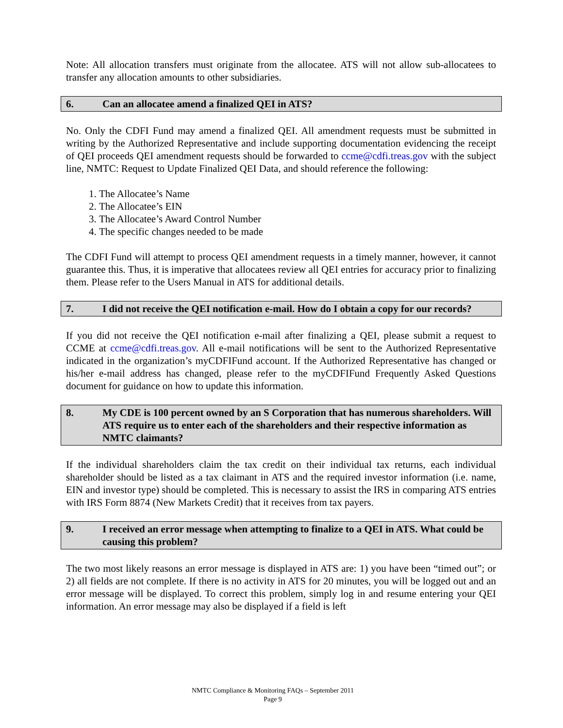Note: All allocation transfers must originate from the allocatee. ATS will not allow sub-allocatees to transfer any allocation amounts to other subsidiaries.
6. Can an allocatee amend a finalized QEI in ATS?
No. Only the CDFI Fund may amend a finalized QEI. All amendment requests must be submitted in writing by the Authorized Representative and include supporting documentation evidencing the receipt of QEI proceeds QEI amendment requests should be forwarded to ccme@cdfi.treas.gov with the subject line, NMTC: Request to Update Finalized QEI Data, and should reference the following:
1. The Allocatee’s Name
2. The Allocatee’s EIN
3. The Allocatee’s Award Control Number
4. The specific changes needed to be made
The CDFI Fund will attempt to process QEI amendment requests in a timely manner, however, it cannot guarantee this. Thus, it is imperative that allocatees review all QEI entries for accuracy prior to finalizing them. Please refer to the Users Manual in ATS for additional details.
7. I did not receive the QEI notification e-mail. How do I obtain a copy for our records?
If you did not receive the QEI notification e-mail after finalizing a QEI, please submit a request to CCME at ccme@cdfi.treas.gov. All e-mail notifications will be sent to the Authorized Representative indicated in the organization’s myCDFIFund account. If the Authorized Representative has changed or his/her e-mail address has changed, please refer to the myCDFIFund Frequently Asked Questions document for guidance on how to update this information.
8. My CDE is 100 percent owned by an S Corporation that has numerous shareholders. Will ATS require us to enter each of the shareholders and their respective information as NMTC claimants?
If the individual shareholders claim the tax credit on their individual tax returns, each individual shareholder should be listed as a tax claimant in ATS and the required investor information (i.e. name, EIN and investor type) should be completed. This is necessary to assist the IRS in comparing ATS entries with IRS Form 8874 (New Markets Credit) that it receives from tax payers.
9. I received an error message when attempting to finalize to a QEI in ATS. What could be causing this problem?
The two most likely reasons an error message is displayed in ATS are: 1) you have been “timed out”; or 2) all fields are not complete. If there is no activity in ATS for 20 minutes, you will be logged out and an error message will be displayed. To correct this problem, simply log in and resume entering your QEI information. An error message may also be displayed if a field is left
NMTC Compliance & Monitoring FAQs – September 2011
Page 9